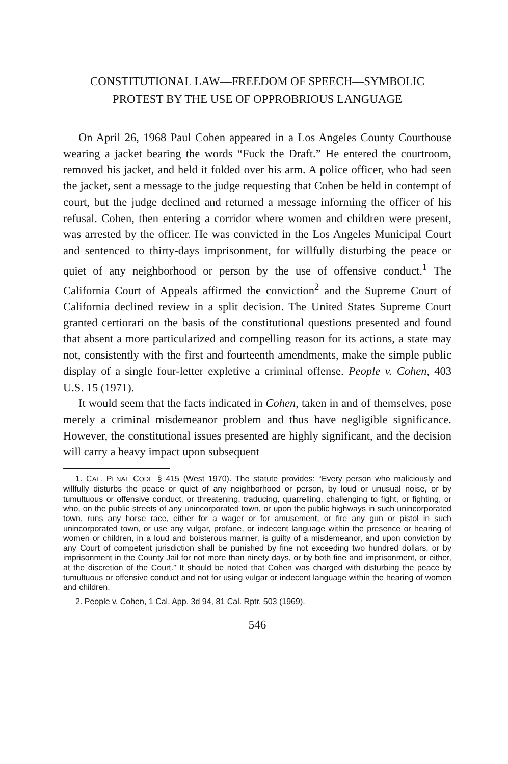CONSTITUTIONAL LAW—FREEDOM OF SPEECH—SYMBOLIC
PROTEST BY THE USE OF OPPROBRIOUS LANGUAGE
On April 26, 1968 Paul Cohen appeared in a Los Angeles County Courthouse wearing a jacket bearing the words “Fuck the Draft.” He entered the courtroom, removed his jacket, and held it folded over his arm. A police officer, who had seen the jacket, sent a message to the judge requesting that Cohen be held in contempt of court, but the judge declined and returned a message informing the officer of his refusal. Cohen, then entering a corridor where women and children were present, was arrested by the officer. He was convicted in the Los Angeles Municipal Court and sentenced to thirty-days imprisonment, for willfully disturbing the peace or quiet of any neighborhood or person by the use of offensive conduct.<sup>1</sup> The California Court of Appeals affirmed the conviction<sup>2</sup> and the Supreme Court of California declined review in a split decision. The United States Supreme Court granted certiorari on the basis of the constitutional questions presented and found that absent a more particularized and compelling reason for its actions, a state may not, consistently with the first and fourteenth amendments, make the simple public display of a single four-letter expletive a criminal offense. People v. Cohen, 403 U.S. 15 (1971).
It would seem that the facts indicated in Cohen, taken in and of themselves, pose merely a criminal misdemeanor problem and thus have negligible significance. However, the constitutional issues presented are highly significant, and the decision will carry a heavy impact upon subsequent
1. CAL. PENAL CODE § 415 (West 1970). The statute provides: “Every person who maliciously and willfully disturbs the peace or quiet of any neighborhood or person, by loud or unusual noise, or by tumultuous or offensive conduct, or threatening, traducing, quarrelling, challenging to fight, or fighting, or who, on the public streets of any unincorporated town, or upon the public highways in such unincorporated town, runs any horse race, either for a wager or for amusement, or fire any gun or pistol in such unincorporated town, or use any vulgar, profane, or indecent language within the presence or hearing of women or children, in a loud and boisterous manner, is guilty of a misdemeanor, and upon conviction by any Court of competent jurisdiction shall be punished by fine not exceeding two hundred dollars, or by imprisonment in the County Jail for not more than ninety days, or by both fine and imprisonment, or either, at the discretion of the Court.” It should be noted that Cohen was charged with disturbing the peace by tumultuous or offensive conduct and not for using vulgar or indecent language within the hearing of women and children.
2. People v. Cohen, 1 Cal. App. 3d 94, 81 Cal. Rptr. 503 (1969).
546